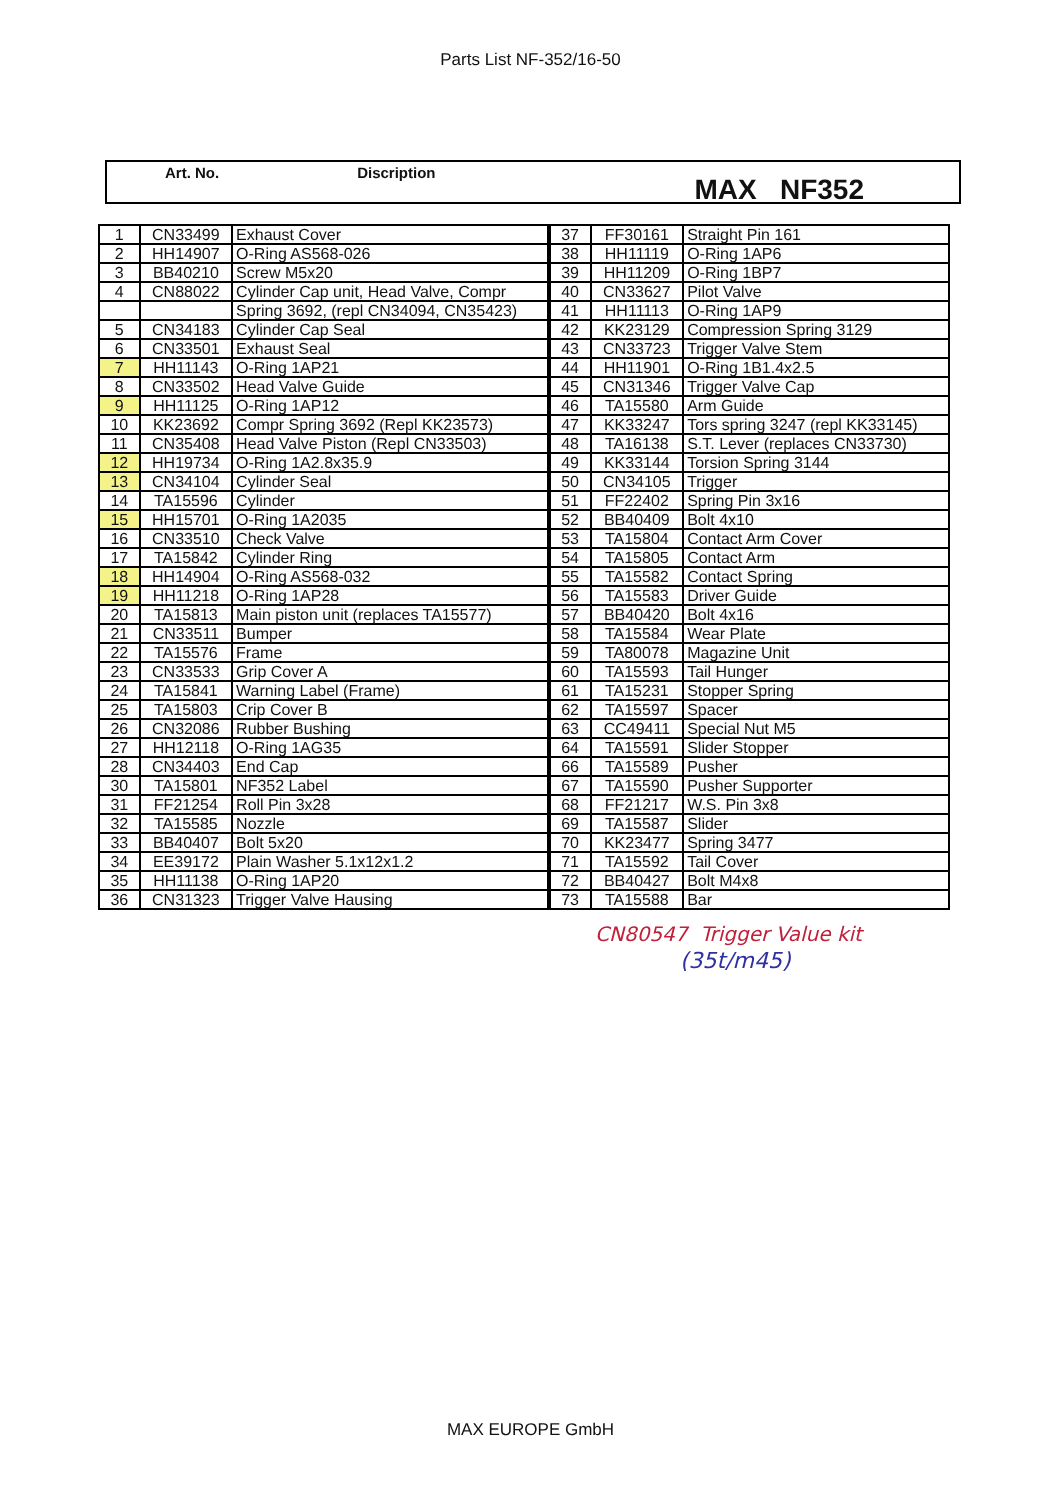Parts List NF-352/16-50
Art. No. Discription
MAX NF352
| 1 | CN33499 | Exhaust Cover |
| 2 | HH14907 | O-Ring AS568-026 |
| 3 | BB40210 | Screw M5x20 |
| 4 | CN88022 | Cylinder Cap unit, Head Valve, Compr |
| | | Spring 3692, (repl CN34094, CN35423) |
| 5 | CN34183 | Cylinder Cap Seal |
| 6 | CN33501 | Exhaust Seal |
| 7 | HH11143 | O-Ring 1AP21 |
| 8 | CN33502 | Head Valve Guide |
| 9 | HH11125 | O-Ring 1AP12 |
| 10 | KK23692 | Compr Spring 3692 (Repl KK23573) |
| 11 | CN35408 | Head Valve Piston (Repl CN33503) |
| 12 | HH19734 | O-Ring 1A2.8x35.9 |
| 13 | CN34104 | Cylinder Seal |
| 14 | TA15596 | Cylinder |
| 15 | HH15701 | O-Ring 1A2035 |
| 16 | CN33510 | Check Valve |
| 17 | TA15842 | Cylinder Ring |
| 18 | HH14904 | O-Ring AS568-032 |
| 19 | HH11218 | O-Ring 1AP28 |
| 20 | TA15813 | Main piston unit (replaces TA15577) |
| 21 | CN33511 | Bumper |
| 22 | TA15576 | Frame |
| 23 | CN33533 | Grip Cover A |
| 24 | TA15841 | Warning Label (Frame) |
| 25 | TA15803 | Crip Cover B |
| 26 | CN32086 | Rubber Bushing |
| 27 | HH12118 | O-Ring 1AG35 |
| 28 | CN34403 | End Cap |
| 30 | TA15801 | NF352 Label |
| 31 | FF21254 | Roll Pin 3x28 |
| 32 | TA15585 | Nozzle |
| 33 | BB40407 | Bolt 5x20 |
| 34 | EE39172 | Plain Washer 5.1x12x1.2 |
| 35 | HH11138 | O-Ring 1AP20 |
| 36 | CN31323 | Trigger Valve Hausing |
| 37 | FF30161 | Straight Pin 161 |
| 38 | HH11119 | O-Ring 1AP6 |
| 39 | HH11209 | O-Ring 1BP7 |
| 40 | CN33627 | Pilot Valve |
| 41 | HH11113 | O-Ring 1AP9 |
| 42 | KK23129 | Compression Spring 3129 |
| 43 | CN33723 | Trigger Valve Stem |
| 44 | HH11901 | O-Ring 1B1.4x2.5 |
| 45 | CN31346 | Trigger Valve Cap |
| 46 | TA15580 | Arm Guide |
| 47 | KK33247 | Tors spring 3247 (repl KK33145) |
| 48 | TA16138 | S.T. Lever (replaces CN33730) |
| 49 | KK33144 | Torsion Spring 3144 |
| 50 | CN34105 | Trigger |
| 51 | FF22402 | Spring Pin 3x16 |
| 52 | BB40409 | Bolt 4x10 |
| 53 | TA15804 | Contact Arm Cover |
| 54 | TA15805 | Contact Arm |
| 55 | TA15582 | Contact Spring |
| 56 | TA15583 | Driver Guide |
| 57 | BB40420 | Bolt 4x16 |
| 58 | TA15584 | Wear Plate |
| 59 | TA80078 | Magazine Unit |
| 60 | TA15593 | Tail Hunger |
| 61 | TA15231 | Stopper Spring |
| 62 | TA15597 | Spacer |
| 63 | CC49411 | Special Nut M5 |
| 64 | TA15591 | Slider Stopper |
| 66 | TA15589 | Pusher |
| 67 | TA15590 | Pusher Supporter |
| 68 | FF21217 | W.S. Pin 3x8 |
| 69 | TA15587 | Slider |
| 70 | KK23477 | Spring 3477 |
| 71 | TA15592 | Tail Cover |
| 72 | BB40427 | Bolt M4x8 |
| 73 | TA15588 | Bar |
CN80547 Trigger Value kit
(35t/m45)
MAX EUROPE GmbH